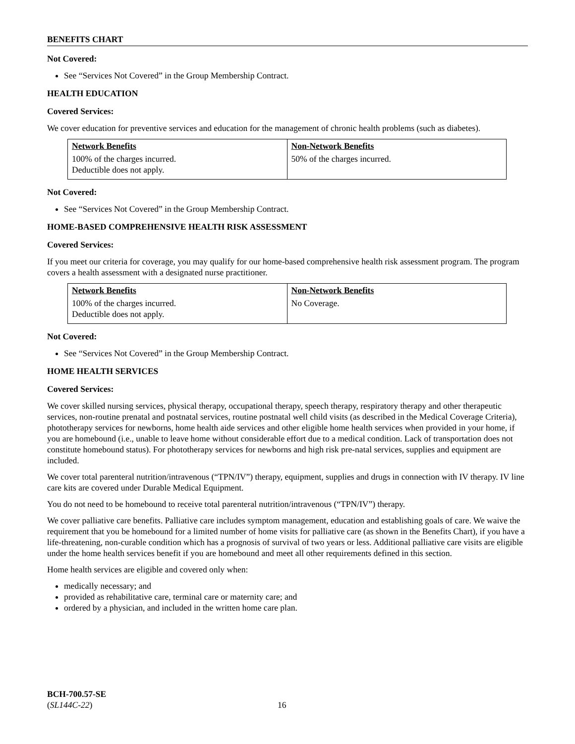BENEFITS CHART
Not Covered:
See “Services Not Covered” in the Group Membership Contract.
HEALTH EDUCATION
Covered Services:
We cover education for preventive services and education for the management of chronic health problems (such as diabetes).
| Network Benefits | Non-Network Benefits |
| 100% of the charges incurred. Deductible does not apply. | 50% of the charges incurred. |
Not Covered:
See “Services Not Covered” in the Group Membership Contract.
HOME-BASED COMPREHENSIVE HEALTH RISK ASSESSMENT
Covered Services:
If you meet our criteria for coverage, you may qualify for our home-based comprehensive health risk assessment program. The program covers a health assessment with a designated nurse practitioner.
| Network Benefits | Non-Network Benefits |
| 100% of the charges incurred. Deductible does not apply. | No Coverage. |
Not Covered:
See “Services Not Covered” in the Group Membership Contract.
HOME HEALTH SERVICES
Covered Services:
We cover skilled nursing services, physical therapy, occupational therapy, speech therapy, respiratory therapy and other therapeutic services, non-routine prenatal and postnatal services, routine postnatal well child visits (as described in the Medical Coverage Criteria), phototherapy services for newborns, home health aide services and other eligible home health services when provided in your home, if you are homebound (i.e., unable to leave home without considerable effort due to a medical condition. Lack of transportation does not constitute homebound status). For phototherapy services for newborns and high risk pre-natal services, supplies and equipment are included.
We cover total parenteral nutrition/intravenous (“TPN/IV”) therapy, equipment, supplies and drugs in connection with IV therapy. IV line care kits are covered under Durable Medical Equipment.
You do not need to be homebound to receive total parenteral nutrition/intravenous (“TPN/IV”) therapy.
We cover palliative care benefits. Palliative care includes symptom management, education and establishing goals of care. We waive the requirement that you be homebound for a limited number of home visits for palliative care (as shown in the Benefits Chart), if you have a life-threatening, non-curable condition which has a prognosis of survival of two years or less. Additional palliative care visits are eligible under the home health services benefit if you are homebound and meet all other requirements defined in this section.
Home health services are eligible and covered only when:
medically necessary; and
provided as rehabilitative care, terminal care or maternity care; and
ordered by a physician, and included in the written home care plan.
BCH-700.57-SE
(SL144C-22)
16